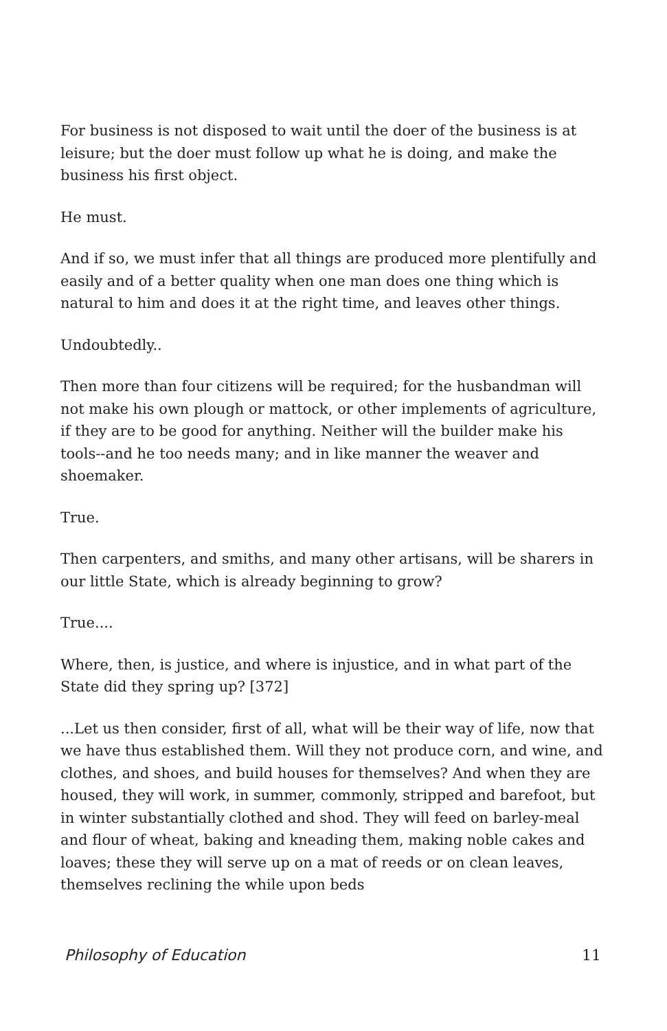For business is not disposed to wait until the doer of the business is at leisure; but the doer must follow up what he is doing, and make the business his first object.
He must.
And if so, we must infer that all things are produced more plentifully and easily and of a better quality when one man does one thing which is natural to him and does it at the right time, and leaves other things.
Undoubtedly..
Then more than four citizens will be required; for the husbandman will not make his own plough or mattock, or other implements of agriculture, if they are to be good for anything. Neither will the builder make his tools--and he too needs many; and in like manner the weaver and shoemaker.
True.
Then carpenters, and smiths, and many other artisans, will be sharers in our little State, which is already beginning to grow?
True....
Where, then, is justice, and where is injustice, and in what part of the State did they spring up? [372]
...Let us then consider, first of all, what will be their way of life, now that we have thus established them. Will they not produce corn, and wine, and clothes, and shoes, and build houses for themselves? And when they are housed, they will work, in summer, commonly, stripped and barefoot, but in winter substantially clothed and shod. They will feed on barley-meal and flour of wheat, baking and kneading them, making noble cakes and loaves; these they will serve up on a mat of reeds or on clean leaves, themselves reclining the while upon beds
Philosophy of Education 11